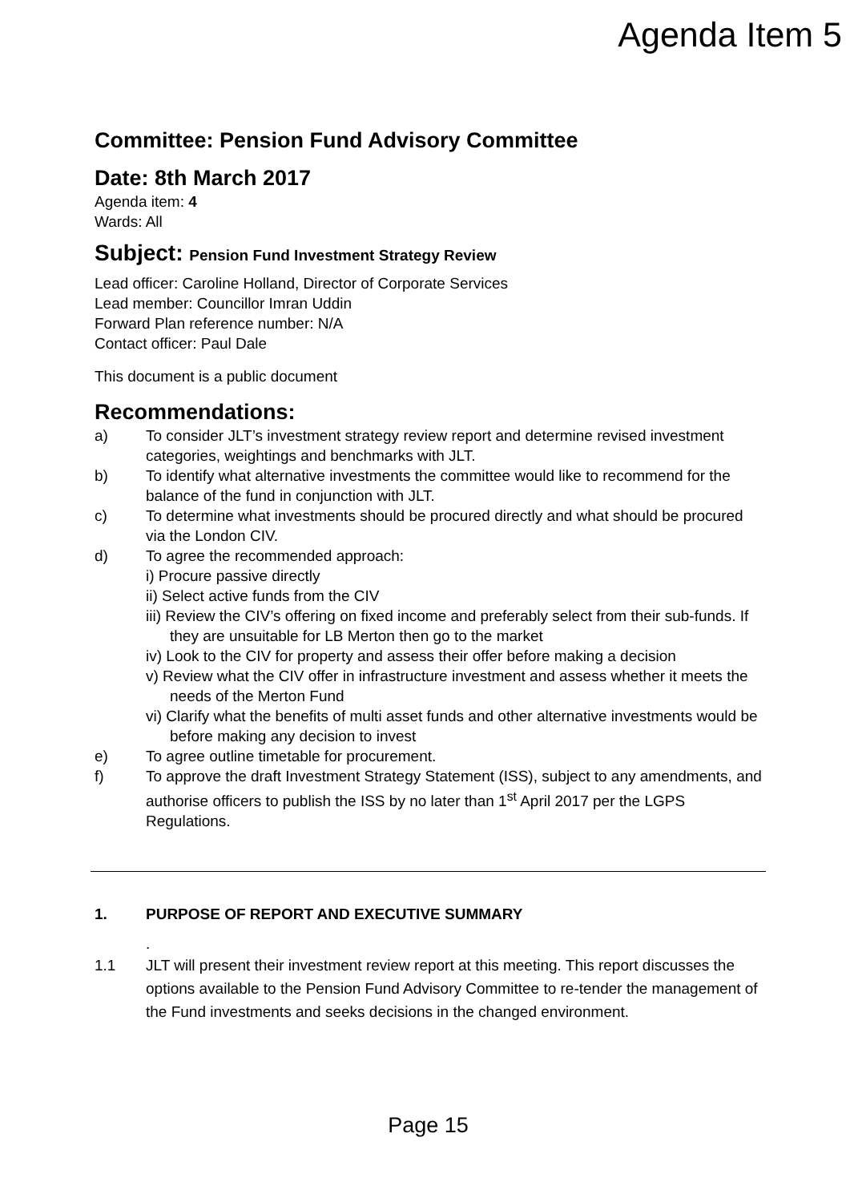Agenda Item 5
Committee: Pension Fund Advisory Committee
Date: 8th March 2017
Agenda item: 4
Wards: All
Subject: Pension Fund Investment Strategy Review
Lead officer: Caroline Holland, Director of Corporate Services
Lead member: Councillor Imran Uddin
Forward Plan reference number: N/A
Contact officer: Paul Dale
This document is a public document
Recommendations:
a) To consider JLT’s investment strategy review report and determine revised investment categories, weightings and benchmarks with JLT.
b) To identify what alternative investments the committee would like to recommend for the balance of the fund in conjunction with JLT.
c) To determine what investments should be procured directly and what should be procured via the London CIV.
d) To agree the recommended approach:
i) Procure passive directly
ii) Select active funds from the CIV
iii) Review the CIV’s offering on fixed income and preferably select from their sub-funds. If they are unsuitable for LB Merton then go to the market
iv) Look to the CIV for property and assess their offer before making a decision
v) Review what the CIV offer in infrastructure investment and assess whether it meets the needs of the Merton Fund
vi) Clarify what the benefits of multi asset funds and other alternative investments would be before making any decision to invest
e) To agree outline timetable for procurement.
f) To approve the draft Investment Strategy Statement (ISS), subject to any amendments, and authorise officers to publish the ISS by no later than 1<sup>st</sup> April 2017 per the LGPS Regulations.
1. PURPOSE OF REPORT AND EXECUTIVE SUMMARY
.
1.1 JLT will present their investment review report at this meeting. This report discusses the options available to the Pension Fund Advisory Committee to re-tender the management of the Fund investments and seeks decisions in the changed environment.
Page 15